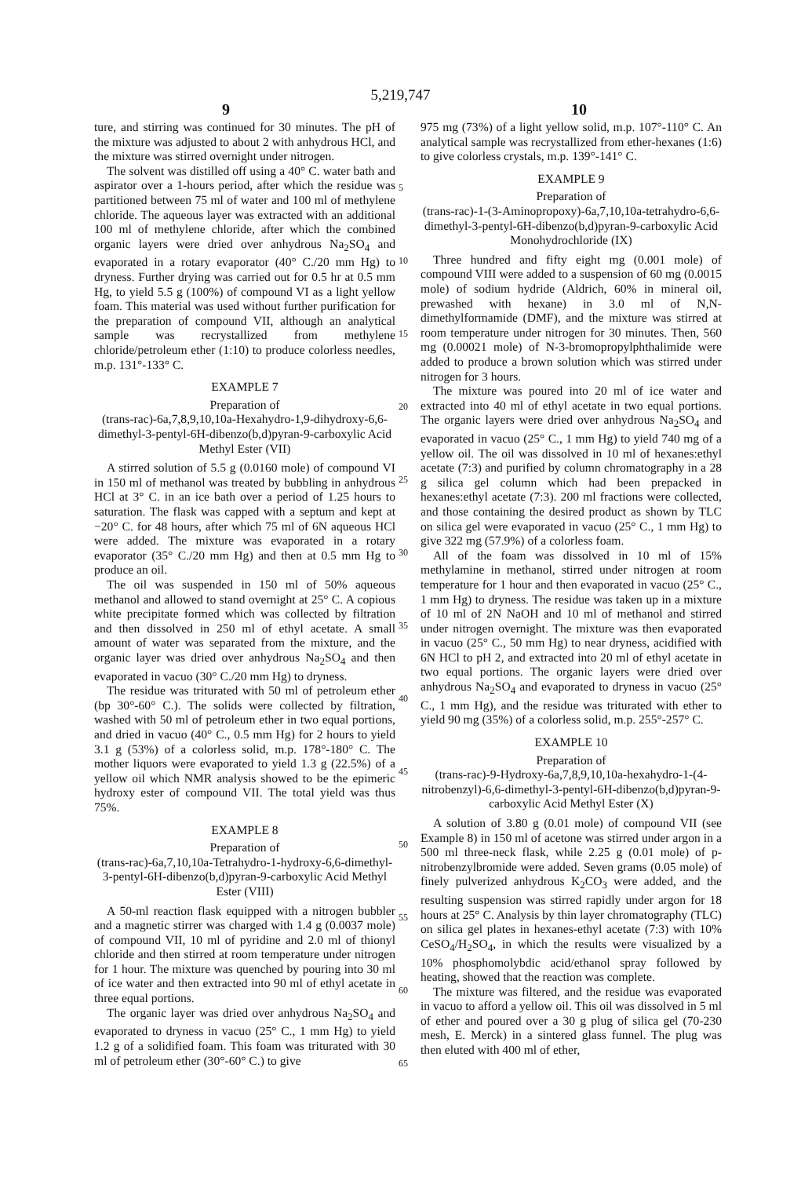5,219,747
9 10
ture, and stirring was continued for 30 minutes. The pH of the mixture was adjusted to about 2 with anhydrous HCl, and the mixture was stirred overnight under nitrogen.
The solvent was distilled off using a 40° C. water bath and aspirator over a 1-hours period, after which the residue was partitioned between 75 ml of water and 100 ml of methylene chloride. The aqueous layer was extracted with an additional 100 ml of methylene chloride, after which the combined organic layers were dried over anhydrous Na<sub>2</sub>SO<sub>4</sub> and evaporated in a rotary evaporator (40° C./20 mm Hg) to dryness. Further drying was carried out for 0.5 hr at 0.5 mm Hg, to yield 5.5 g (100%) of compound VI as a light yellow foam. This material was used without further purification for the preparation of compound VII, although an analytical sample was recrystallized from methylene chloride/petroleum ether (1:10) to produce colorless needles, m.p. 131°-133° C.
EXAMPLE 7
Preparation of
(trans-rac)-6a,7,8,9,10,10a-Hexahydro-1,9-dihydroxy-6,6-dimethyl-3-pentyl-6H-dibenzo(b,d)pyran-9-carboxylic Acid Methyl Ester (VII)
A stirred solution of 5.5 g (0.0160 mole) of compound VI in 150 ml of methanol was treated by bubbling in anhydrous HCl at 3° C. in an ice bath over a period of 1.25 hours to saturation. The flask was capped with a septum and kept at −20° C. for 48 hours, after which 75 ml of 6N aqueous HCl were added. The mixture was evaporated in a rotary evaporator (35° C./20 mm Hg) and then at 0.5 mm Hg to produce an oil.
The oil was suspended in 150 ml of 50% aqueous methanol and allowed to stand overnight at 25° C. A copious white precipitate formed which was collected by filtration and then dissolved in 250 ml of ethyl acetate. A small amount of water was separated from the mixture, and the organic layer was dried over anhydrous Na<sub>2</sub>SO<sub>4</sub> and then evaporated in vacuo (30° C./20 mm Hg) to dryness.
The residue was triturated with 50 ml of petroleum ether (bp 30°-60° C.). The solids were collected by filtration, washed with 50 ml of petroleum ether in two equal portions, and dried in vacuo (40° C., 0.5 mm Hg) for 2 hours to yield 3.1 g (53%) of a colorless solid, m.p. 178°-180° C. The mother liquors were evaporated to yield 1.3 g (22.5%) of a yellow oil which NMR analysis showed to be the epimeric hydroxy ester of compound VII. The total yield was thus 75%.
EXAMPLE 8
Preparation of
(trans-rac)-6a,7,10,10a-Tetrahydro-1-hydroxy-6,6-dimethyl-3-pentyl-6H-dibenzo(b,d)pyran-9-carboxylic Acid Methyl Ester (VIII)
A 50-ml reaction flask equipped with a nitrogen bubbler and a magnetic stirrer was charged with 1.4 g (0.0037 mole) of compound VII, 10 ml of pyridine and 2.0 ml of thionyl chloride and then stirred at room temperature under nitrogen for 1 hour. The mixture was quenched by pouring into 30 ml of ice water and then extracted into 90 ml of ethyl acetate in three equal portions.
The organic layer was dried over anhydrous Na<sub>2</sub>SO<sub>4</sub> and evaporated to dryness in vacuo (25° C., 1 mm Hg) to yield 1.2 g of a solidified foam. This foam was triturated with 30 ml of petroleum ether (30°-60° C.) to give
975 mg (73%) of a light yellow solid, m.p. 107°-110° C. An analytical sample was recrystallized from ether-hexanes (1:6) to give colorless crystals, m.p. 139°-141° C.
EXAMPLE 9
Preparation of
(trans-rac)-1-(3-Aminopropoxy)-6a,7,10,10a-tetrahydro-6,6-dimethyl-3-pentyl-6H-dibenzo(b,d)pyran-9-carboxylic Acid Monohydrochloride (IX)
Three hundred and fifty eight mg (0.001 mole) of compound VIII were added to a suspension of 60 mg (0.0015 mole) of sodium hydride (Aldrich, 60% in mineral oil, prewashed with hexane) in 3.0 ml of N,N-dimethylformamide (DMF), and the mixture was stirred at room temperature under nitrogen for 30 minutes. Then, 560 mg (0.00021 mole) of N-3-bromopropylphthalimide were added to produce a brown solution which was stirred under nitrogen for 3 hours.
The mixture was poured into 20 ml of ice water and extracted into 40 ml of ethyl acetate in two equal portions. The organic layers were dried over anhydrous Na<sub>2</sub>SO<sub>4</sub> and evaporated in vacuo (25° C., 1 mm Hg) to yield 740 mg of a yellow oil. The oil was dissolved in 10 ml of hexanes:ethyl acetate (7:3) and purified by column chromatography in a 28 g silica gel column which had been prepacked in hexanes:ethyl acetate (7:3). 200 ml fractions were collected, and those containing the desired product as shown by TLC on silica gel were evaporated in vacuo (25° C., 1 mm Hg) to give 322 mg (57.9%) of a colorless foam.
All of the foam was dissolved in 10 ml of 15% methylamine in methanol, stirred under nitrogen at room temperature for 1 hour and then evaporated in vacuo (25° C., 1 mm Hg) to dryness. The residue was taken up in a mixture of 10 ml of 2N NaOH and 10 ml of methanol and stirred under nitrogen overnight. The mixture was then evaporated in vacuo (25° C., 50 mm Hg) to near dryness, acidified with 6N HCl to pH 2, and extracted into 20 ml of ethyl acetate in two equal portions. The organic layers were dried over anhydrous Na<sub>2</sub>SO<sub>4</sub> and evaporated to dryness in vacuo (25° C., 1 mm Hg), and the residue was triturated with ether to yield 90 mg (35%) of a colorless solid, m.p. 255°-257° C.
EXAMPLE 10
Preparation of
(trans-rac)-9-Hydroxy-6a,7,8,9,10,10a-hexahydro-1-(4-nitrobenzyl)-6,6-dimethyl-3-pentyl-6H-dibenzo(b,d)pyran-9-carboxylic Acid Methyl Ester (X)
A solution of 3.80 g (0.01 mole) of compound VII (see Example 8) in 150 ml of acetone was stirred under argon in a 500 ml three-neck flask, while 2.25 g (0.01 mole) of p-nitrobenzylbromide were added. Seven grams (0.05 mole) of finely pulverized anhydrous K<sub>2</sub>CO<sub>3</sub> were added, and the resulting suspension was stirred rapidly under argon for 18 hours at 25° C. Analysis by thin layer chromatography (TLC) on silica gel plates in hexanes-ethyl acetate (7:3) with 10% CeSO<sub>4</sub>/H<sub>2</sub>SO<sub>4</sub>, in which the results were visualized by a 10% phosphomolybdic acid/ethanol spray followed by heating, showed that the reaction was complete.
The mixture was filtered, and the residue was evaporated in vacuo to afford a yellow oil. This oil was dissolved in 5 ml of ether and poured over a 30 g plug of silica gel (70-230 mesh, E. Merck) in a sintered glass funnel. The plug was then eluted with 400 ml of ether,
5
10
15
20
25
30
35
40
45
50
55
60
65